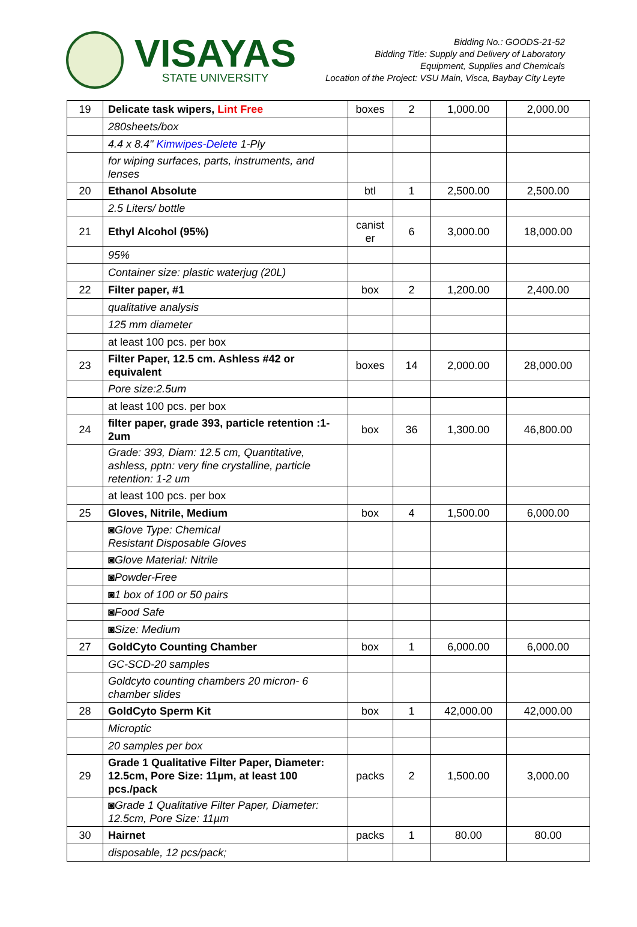VISAYAS
STATE UNIVERSITY
Bidding No.: GOODS-21-52
Bidding Title: Supply and Delivery of Laboratory
Equipment, Supplies and Chemicals
Location of the Project: VSU Main, Visca, Baybay City Leyte
| 19 | Delicate task wipers, Lint Free | boxes | 2 | 1,000.00 | 2,000.00 |
| | 280sheets/box | | | | |
| | 4.4 x 8.4" Kimwipes-Delete 1-Ply | | | | |
| | for wiping surfaces, parts, instruments, and lenses | | | | |
| 20 | Ethanol Absolute | btl | 1 | 2,500.00 | 2,500.00 |
| | 2.5 Liters/ bottle | | | | |
| 21 | Ethyl Alcohol (95%) | canist er | 6 | 3,000.00 | 18,000.00 |
| | 95% | | | | |
| | Container size: plastic waterjug (20L) | | | | |
| 22 | Filter paper, #1 | box | 2 | 1,200.00 | 2,400.00 |
| | qualitative analysis | | | | |
| | 125 mm diameter | | | | |
| | at least 100 pcs. per box | | | | |
| 23 | Filter Paper, 12.5 cm. Ashless #42 or equivalent | boxes | 14 | 2,000.00 | 28,000.00 |
| | Pore size:2.5um | | | | |
| | at least 100 pcs. per box | | | | |
| 24 | filter paper, grade 393, particle retention :1-2um | box | 36 | 1,300.00 | 46,800.00 |
| | Grade: 393, Diam: 12.5 cm, Quantitative, ashless, pptn: very fine crystalline, particle retention: 1-2 um | | | | |
| | at least 100 pcs. per box | | | | |
| 25 | Gloves, Nitrile, Medium | box | 4 | 1,500.00 | 6,000.00 |
| | ◙Glove Type: Chemical Resistant Disposable Gloves | | | | |
| | ◙Glove Material: Nitrile | | | | |
| | ◙Powder-Free | | | | |
| | ◙1 box of 100 or 50 pairs | | | | |
| | ◙Food Safe | | | | |
| | ◙Size: Medium | | | | |
| 27 | GoldCyto Counting Chamber | box | 1 | 6,000.00 | 6,000.00 |
| | GC-SCD-20 samples | | | | |
| | Goldcyto counting chambers 20 micron- 6 chamber slides | | | | |
| 28 | GoldCyto Sperm Kit | box | 1 | 42,000.00 | 42,000.00 |
| | Microptic | | | | |
| | 20 samples per box | | | | |
| 29 | Grade 1 Qualitative Filter Paper, Diameter: 12.5cm, Pore Size: 11µm, at least 100 pcs./pack | packs | 2 | 1,500.00 | 3,000.00 |
| | ◙Grade 1 Qualitative Filter Paper, Diameter: 12.5cm, Pore Size: 11µm | | | | |
| 30 | Hairnet | packs | 1 | 80.00 | 80.00 |
| | disposable, 12 pcs/pack; | | | | |